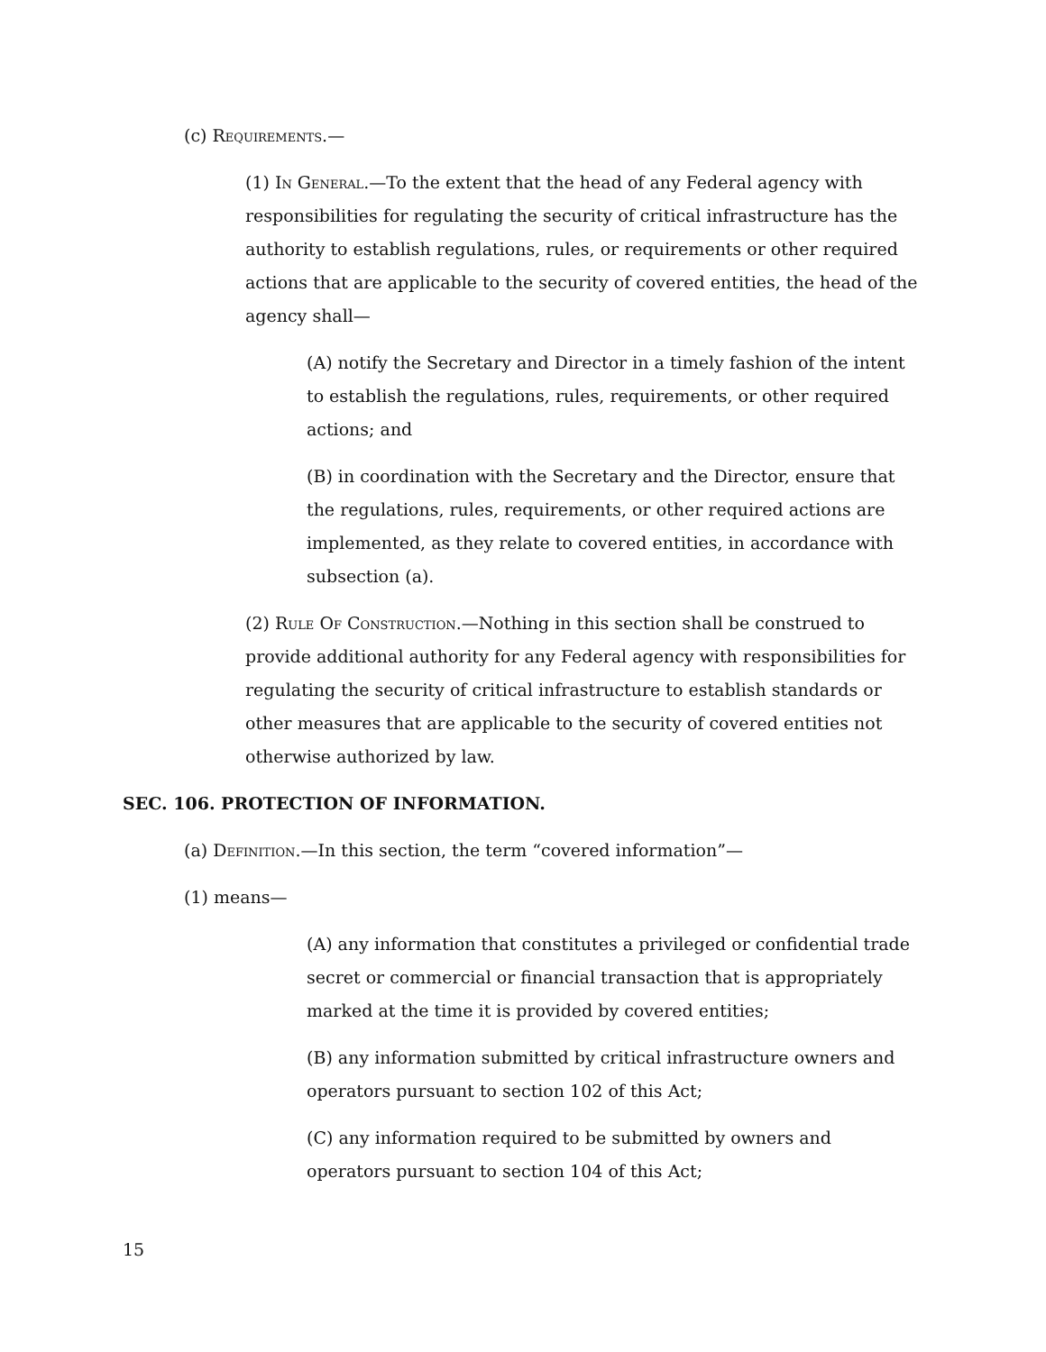(c) Requirements.—
(1) In General.—To the extent that the head of any Federal agency with responsibilities for regulating the security of critical infrastructure has the authority to establish regulations, rules, or requirements or other required actions that are applicable to the security of covered entities, the head of the agency shall—
(A) notify the Secretary and Director in a timely fashion of the intent to establish the regulations, rules, requirements, or other required actions; and
(B) in coordination with the Secretary and the Director, ensure that the regulations, rules, requirements, or other required actions are implemented, as they relate to covered entities, in accordance with subsection (a).
(2) Rule Of Construction.—Nothing in this section shall be construed to provide additional authority for any Federal agency with responsibilities for regulating the security of critical infrastructure to establish standards or other measures that are applicable to the security of covered entities not otherwise authorized by law.
SEC. 106. PROTECTION OF INFORMATION.
(a) Definition.—In this section, the term “covered information”—
(1) means—
(A) any information that constitutes a privileged or confidential trade secret or commercial or financial transaction that is appropriately marked at the time it is provided by covered entities;
(B) any information submitted by critical infrastructure owners and operators pursuant to section 102 of this Act;
(C) any information required to be submitted by owners and operators pursuant to section 104 of this Act;
15